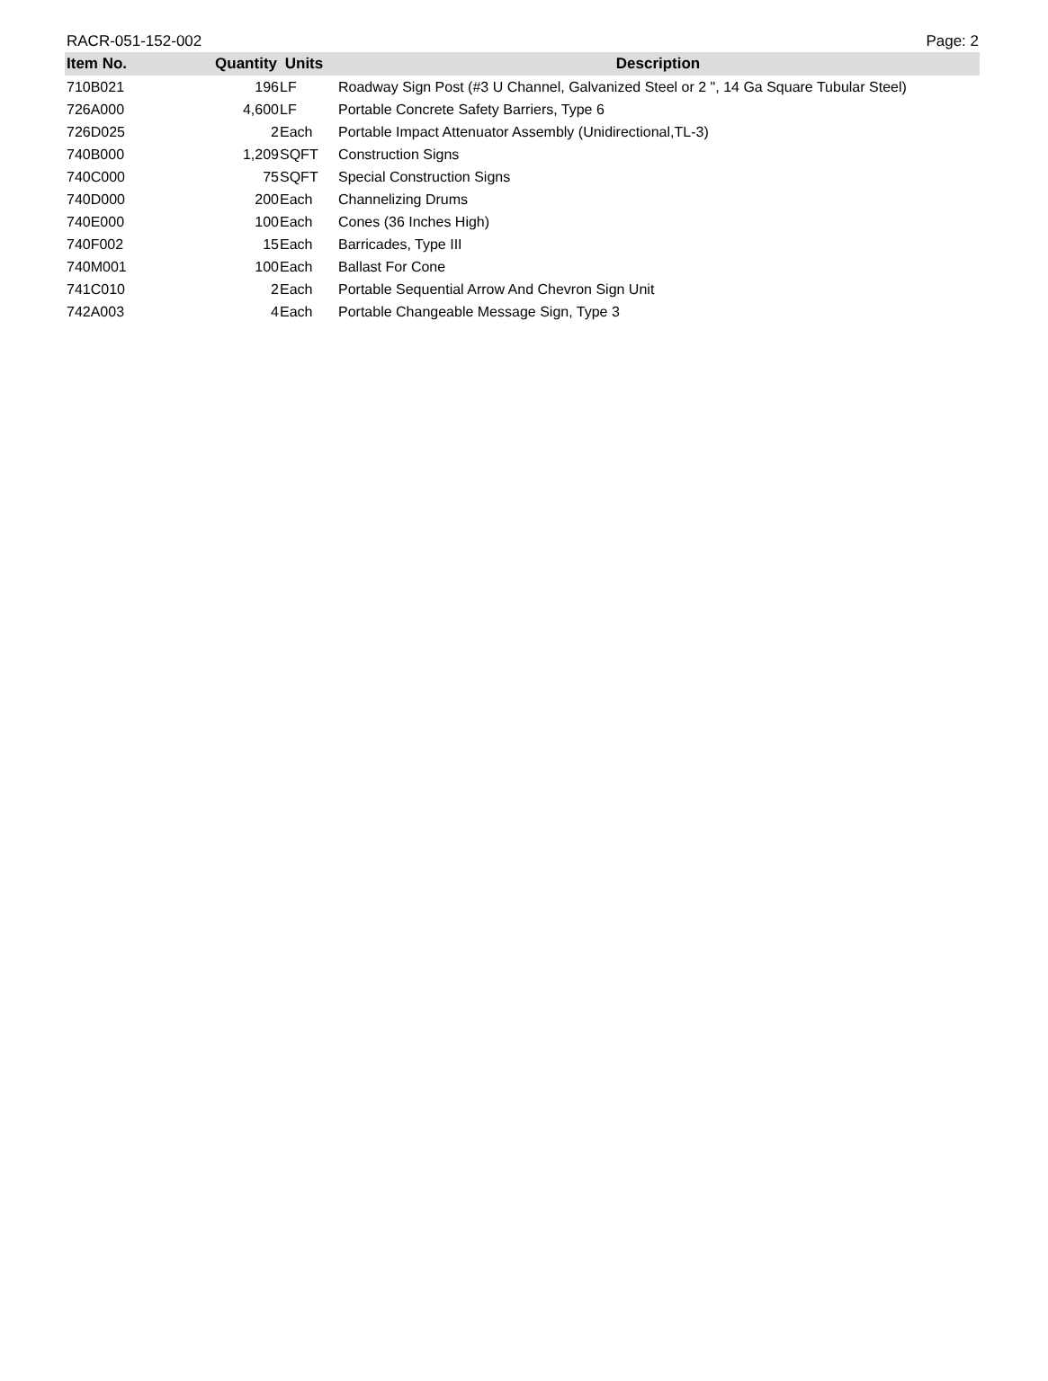RACR-051-152-002 Page: 2
| Item No. | Quantity | Units | Description |
| --- | --- | --- | --- |
| 710B021 | 196 | LF | Roadway Sign Post (#3 U Channel, Galvanized Steel or 2 ", 14 Ga Square Tubular Steel) |
| 726A000 | 4,600 | LF | Portable Concrete Safety Barriers, Type 6 |
| 726D025 | 2 | Each | Portable Impact Attenuator Assembly (Unidirectional,TL-3) |
| 740B000 | 1,209 | SQFT | Construction Signs |
| 740C000 | 75 | SQFT | Special Construction Signs |
| 740D000 | 200 | Each | Channelizing Drums |
| 740E000 | 100 | Each | Cones (36 Inches High) |
| 740F002 | 15 | Each | Barricades, Type III |
| 740M001 | 100 | Each | Ballast For Cone |
| 741C010 | 2 | Each | Portable Sequential Arrow And Chevron Sign Unit |
| 742A003 | 4 | Each | Portable Changeable Message Sign, Type 3 |